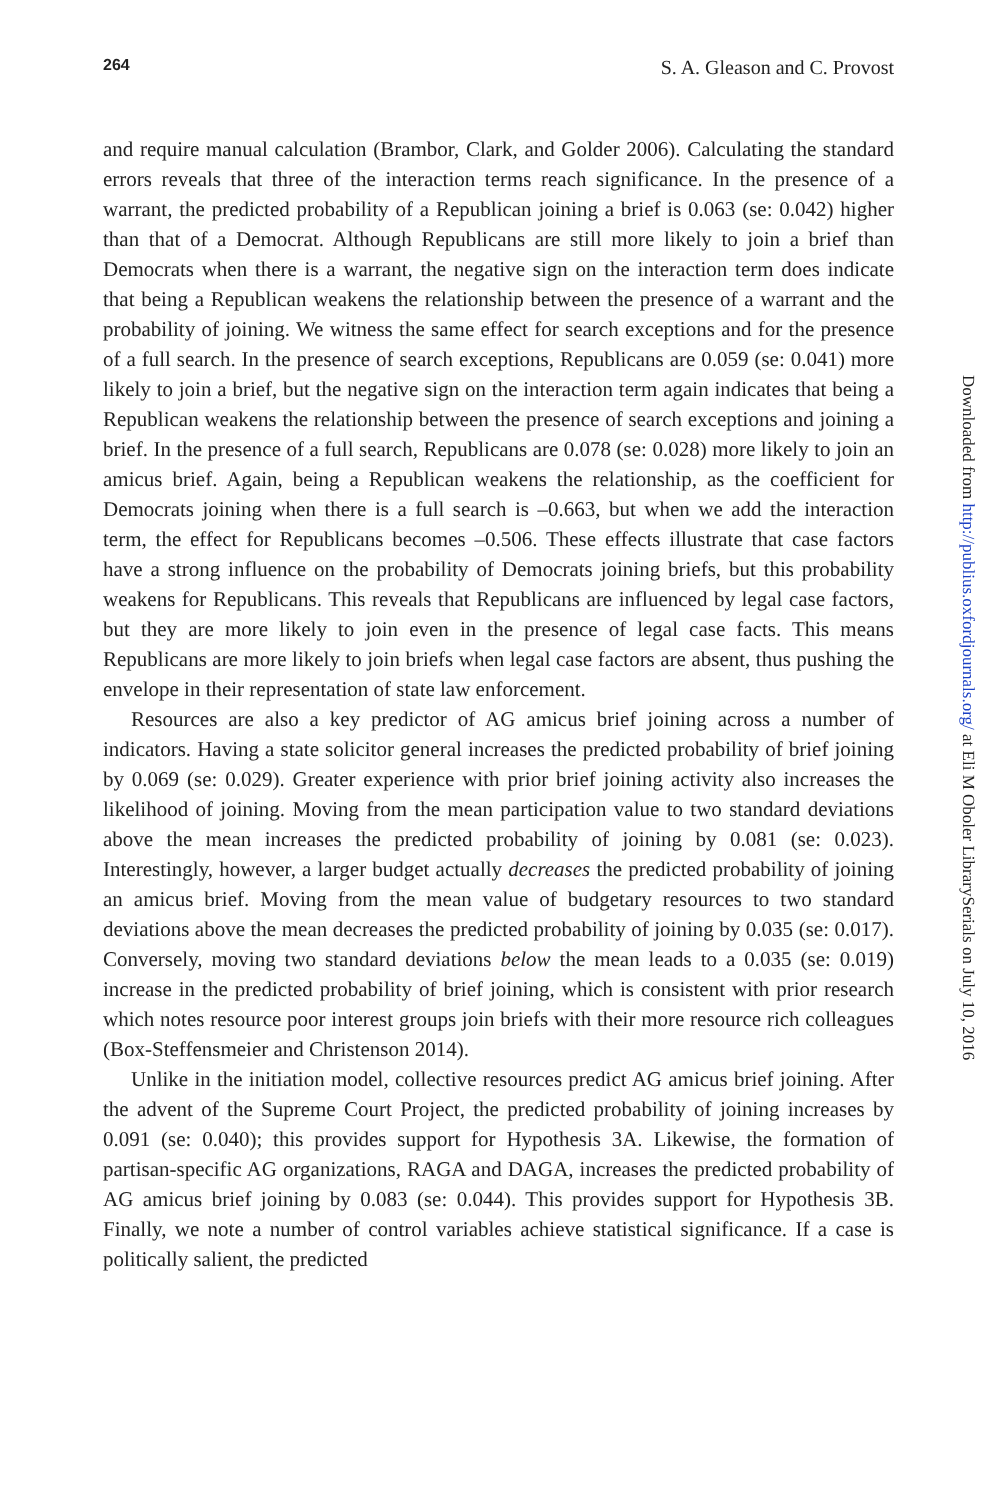264 S. A. Gleason and C. Provost
and require manual calculation (Brambor, Clark, and Golder 2006). Calculating the standard errors reveals that three of the interaction terms reach significance. In the presence of a warrant, the predicted probability of a Republican joining a brief is 0.063 (se: 0.042) higher than that of a Democrat. Although Republicans are still more likely to join a brief than Democrats when there is a warrant, the negative sign on the interaction term does indicate that being a Republican weakens the relationship between the presence of a warrant and the probability of joining. We witness the same effect for search exceptions and for the presence of a full search. In the presence of search exceptions, Republicans are 0.059 (se: 0.041) more likely to join a brief, but the negative sign on the interaction term again indicates that being a Republican weakens the relationship between the presence of search exceptions and joining a brief. In the presence of a full search, Republicans are 0.078 (se: 0.028) more likely to join an amicus brief. Again, being a Republican weakens the relationship, as the coefficient for Democrats joining when there is a full search is –0.663, but when we add the interaction term, the effect for Republicans becomes –0.506. These effects illustrate that case factors have a strong influence on the probability of Democrats joining briefs, but this probability weakens for Republicans. This reveals that Republicans are influenced by legal case factors, but they are more likely to join even in the presence of legal case facts. This means Republicans are more likely to join briefs when legal case factors are absent, thus pushing the envelope in their representation of state law enforcement.
Resources are also a key predictor of AG amicus brief joining across a number of indicators. Having a state solicitor general increases the predicted probability of brief joining by 0.069 (se: 0.029). Greater experience with prior brief joining activity also increases the likelihood of joining. Moving from the mean participation value to two standard deviations above the mean increases the predicted probability of joining by 0.081 (se: 0.023). Interestingly, however, a larger budget actually decreases the predicted probability of joining an amicus brief. Moving from the mean value of budgetary resources to two standard deviations above the mean decreases the predicted probability of joining by 0.035 (se: 0.017). Conversely, moving two standard deviations below the mean leads to a 0.035 (se: 0.019) increase in the predicted probability of brief joining, which is consistent with prior research which notes resource poor interest groups join briefs with their more resource rich colleagues (Box-Steffensmeier and Christenson 2014).
Unlike in the initiation model, collective resources predict AG amicus brief joining. After the advent of the Supreme Court Project, the predicted probability of joining increases by 0.091 (se: 0.040); this provides support for Hypothesis 3A. Likewise, the formation of partisan-specific AG organizations, RAGA and DAGA, increases the predicted probability of AG amicus brief joining by 0.083 (se: 0.044). This provides support for Hypothesis 3B. Finally, we note a number of control variables achieve statistical significance. If a case is politically salient, the predicted
Downloaded from http://publius.oxfordjournals.org/ at Eli M Oboler LibrarySerials on July 10, 2016